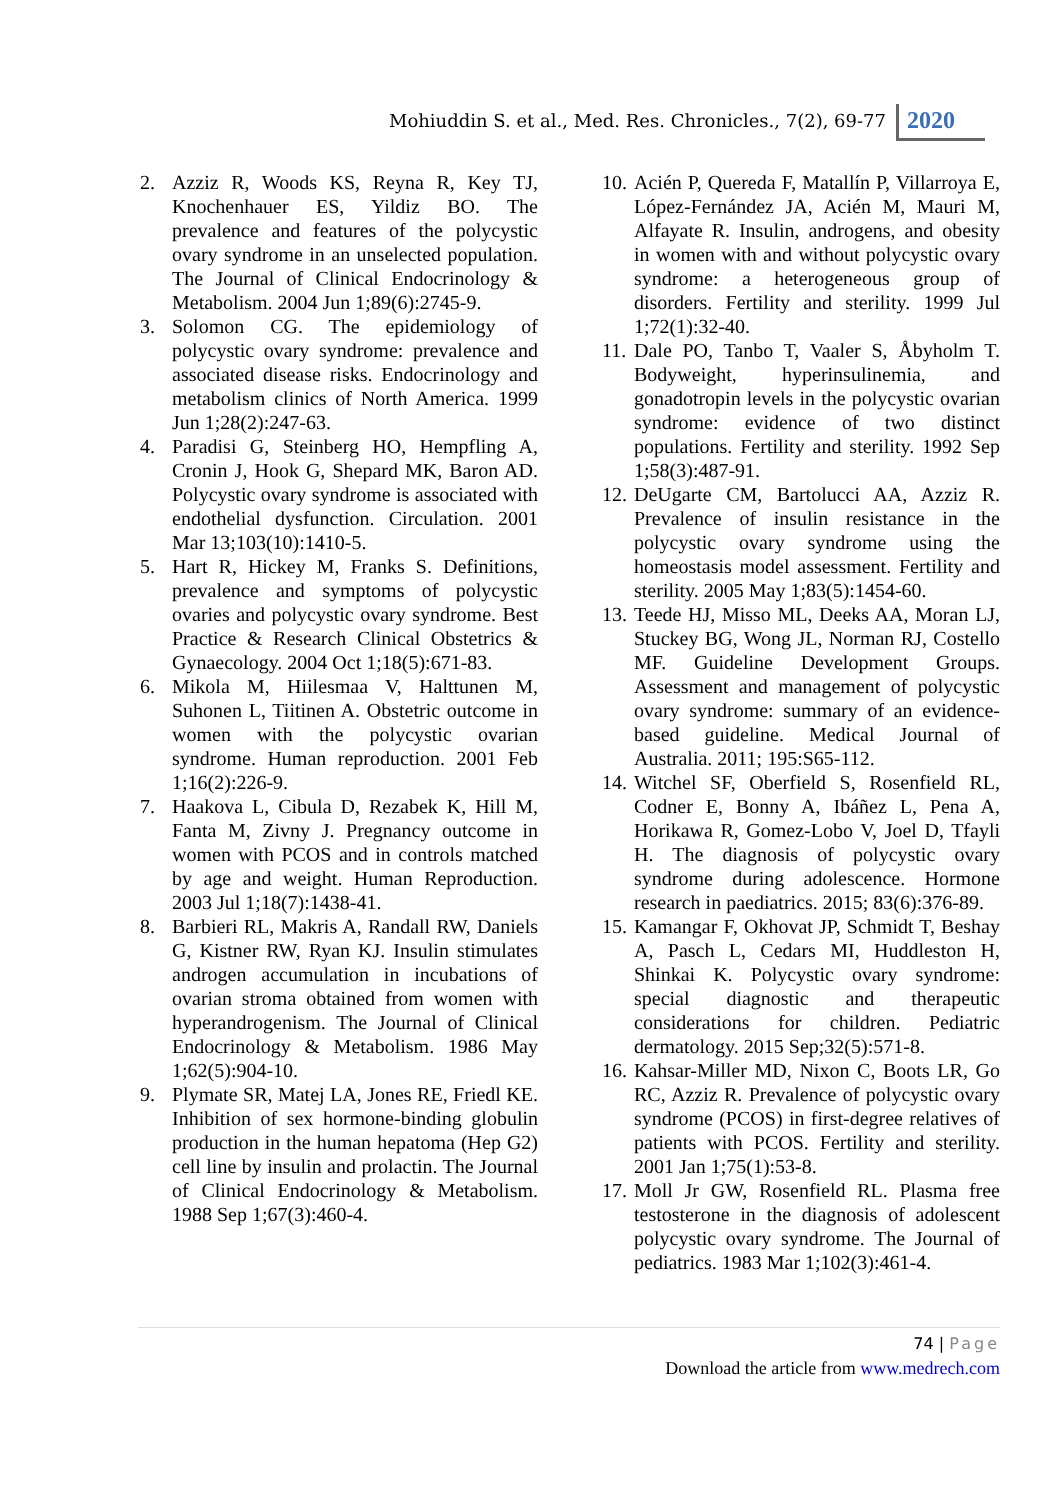Mohiuddin S. et al., Med. Res. Chronicles., 7(2), 69-77 2020
2. Azziz R, Woods KS, Reyna R, Key TJ, Knochenhauer ES, Yildiz BO. The prevalence and features of the polycystic ovary syndrome in an unselected population. The Journal of Clinical Endocrinology & Metabolism. 2004 Jun 1;89(6):2745-9.
3. Solomon CG. The epidemiology of polycystic ovary syndrome: prevalence and associated disease risks. Endocrinology and metabolism clinics of North America. 1999 Jun 1;28(2):247-63.
4. Paradisi G, Steinberg HO, Hempfling A, Cronin J, Hook G, Shepard MK, Baron AD. Polycystic ovary syndrome is associated with endothelial dysfunction. Circulation. 2001 Mar 13;103(10):1410-5.
5. Hart R, Hickey M, Franks S. Definitions, prevalence and symptoms of polycystic ovaries and polycystic ovary syndrome. Best Practice & Research Clinical Obstetrics & Gynaecology. 2004 Oct 1;18(5):671-83.
6. Mikola M, Hiilesmaa V, Halttunen M, Suhonen L, Tiitinen A. Obstetric outcome in women with the polycystic ovarian syndrome. Human reproduction. 2001 Feb 1;16(2):226-9.
7. Haakova L, Cibula D, Rezabek K, Hill M, Fanta M, Zivny J. Pregnancy outcome in women with PCOS and in controls matched by age and weight. Human Reproduction. 2003 Jul 1;18(7):1438-41.
8. Barbieri RL, Makris A, Randall RW, Daniels G, Kistner RW, Ryan KJ. Insulin stimulates androgen accumulation in incubations of ovarian stroma obtained from women with hyperandrogenism. The Journal of Clinical Endocrinology & Metabolism. 1986 May 1;62(5):904-10.
9. Plymate SR, Matej LA, Jones RE, Friedl KE. Inhibition of sex hormone-binding globulin production in the human hepatoma (Hep G2) cell line by insulin and prolactin. The Journal of Clinical Endocrinology & Metabolism. 1988 Sep 1;67(3):460-4.
10. Acién P, Quereda F, Matallín P, Villarroya E, López-Fernández JA, Acién M, Mauri M, Alfayate R. Insulin, androgens, and obesity in women with and without polycystic ovary syndrome: a heterogeneous group of disorders. Fertility and sterility. 1999 Jul 1;72(1):32-40.
11. Dale PO, Tanbo T, Vaaler S, Åbyholm T. Bodyweight, hyperinsulinemia, and gonadotropin levels in the polycystic ovarian syndrome: evidence of two distinct populations. Fertility and sterility. 1992 Sep 1;58(3):487-91.
12. DeUgarte CM, Bartolucci AA, Azziz R. Prevalence of insulin resistance in the polycystic ovary syndrome using the homeostasis model assessment. Fertility and sterility. 2005 May 1;83(5):1454-60.
13. Teede HJ, Misso ML, Deeks AA, Moran LJ, Stuckey BG, Wong JL, Norman RJ, Costello MF. Guideline Development Groups. Assessment and management of polycystic ovary syndrome: summary of an evidence-based guideline. Medical Journal of Australia. 2011; 195:S65-112.
14. Witchel SF, Oberfield S, Rosenfield RL, Codner E, Bonny A, Ibáñez L, Pena A, Horikawa R, Gomez-Lobo V, Joel D, Tfayli H. The diagnosis of polycystic ovary syndrome during adolescence. Hormone research in paediatrics. 2015; 83(6):376-89.
15. Kamangar F, Okhovat JP, Schmidt T, Beshay A, Pasch L, Cedars MI, Huddleston H, Shinkai K. Polycystic ovary syndrome: special diagnostic and therapeutic considerations for children. Pediatric dermatology. 2015 Sep;32(5):571-8.
16. Kahsar-Miller MD, Nixon C, Boots LR, Go RC, Azziz R. Prevalence of polycystic ovary syndrome (PCOS) in first-degree relatives of patients with PCOS. Fertility and sterility. 2001 Jan 1;75(1):53-8.
17. Moll Jr GW, Rosenfield RL. Plasma free testosterone in the diagnosis of adolescent polycystic ovary syndrome. The Journal of pediatrics. 1983 Mar 1;102(3):461-4.
74 | Page
Download the article from www.medrech.com